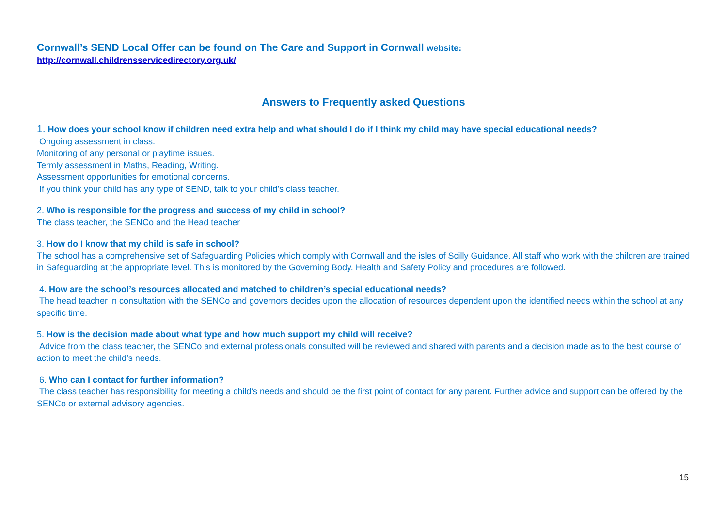Cornwall’s SEND Local Offer can be found on The Care and Support in Cornwall website:
http://cornwall.childrensservicedirectory.org.uk/
Answers to Frequently asked Questions
1. How does your school know if children need extra help and what should I do if I think my child may have special educational needs?
Ongoing assessment in class.
Monitoring of any personal or playtime issues.
Termly assessment in Maths, Reading, Writing.
Assessment opportunities for emotional concerns.
If you think your child has any type of SEND, talk to your child’s class teacher.
2. Who is responsible for the progress and success of my child in school?
The class teacher, the SENCo and the Head teacher
3. How do I know that my child is safe in school?
The school has a comprehensive set of Safeguarding Policies which comply with Cornwall and the isles of Scilly Guidance. All staff who work with the children are trained in Safeguarding at the appropriate level. This is monitored by the Governing Body. Health and Safety Policy and procedures are followed.
4. How are the school’s resources allocated and matched to children’s special educational needs?
The head teacher in consultation with the SENCo and governors decides upon the allocation of resources dependent upon the identified needs within the school at any specific time.
5. How is the decision made about what type and how much support my child will receive?
Advice from the class teacher, the SENCo and external professionals consulted will be reviewed and shared with parents and a decision made as to the best course of action to meet the child’s needs.
6. Who can I contact for further information?
The class teacher has responsibility for meeting a child’s needs and should be the first point of contact for any parent. Further advice and support can be offered by the SENCo or external advisory agencies.
15